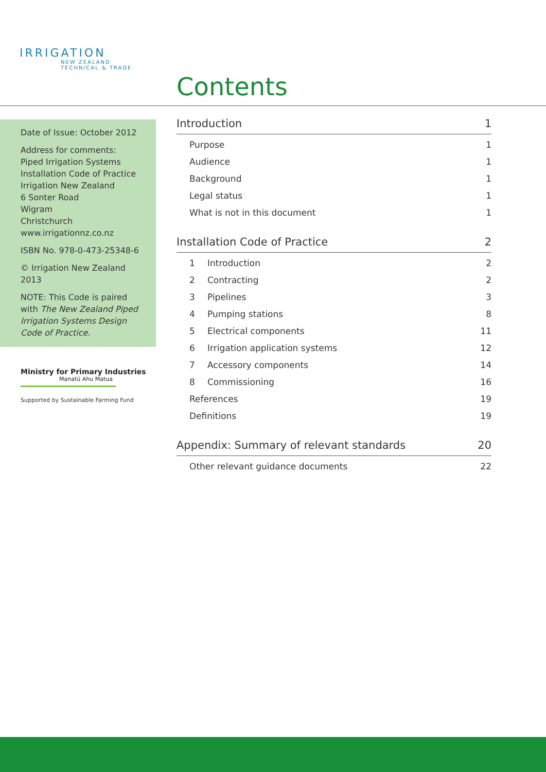IRRIGATION
NEW ZEALAND
TECHNICAL & TRADE
Contents
Date of Issue: October 2012
Address for comments:
Piped Irrigation Systems
Installation Code of Practice
Irrigation New Zealand
6 Sonter Road
Wigram
Christchurch
www.irrigationnz.co.nz
ISBN No. 978-0-473-25348-6
© Irrigation New Zealand 2013
NOTE: This Code is paired with The New Zealand Piped Irrigation Systems Design Code of Practice.
Ministry for Primary Industries
Manatū Ahu Matua
Supported by Sustainable Farming Fund
Introduction 1
Purpose 1
Audience 1
Background 1
Legal status 1
What is not in this document 1
Installation Code of Practice 2
1 Introduction 2
2 Contracting 2
3 Pipelines 3
4 Pumping stations 8
5 Electrical components 11
6 Irrigation application systems 12
7 Accessory components 14
8 Commissioning 16
References 19
Definitions 19
Appendix: Summary of relevant standards 20
Other relevant guidance documents 22